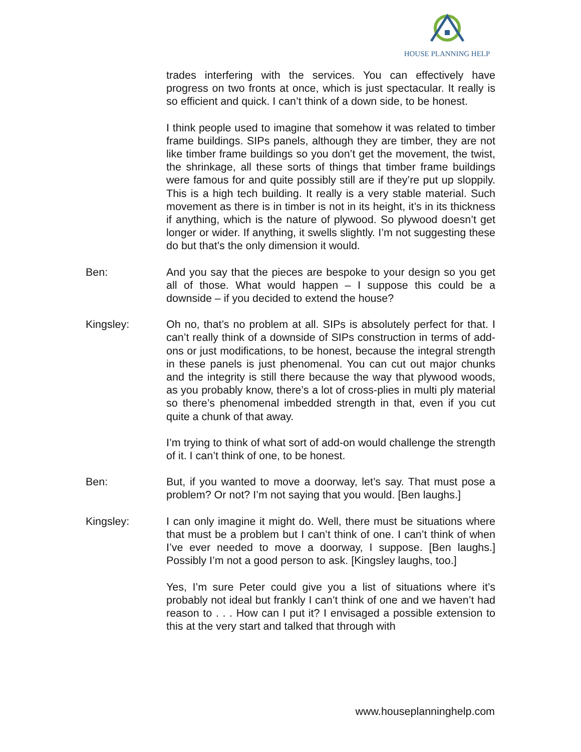HOUSE PLANNING HELP
trades interfering with the services. You can effectively have progress on two fronts at once, which is just spectacular. It really is so efficient and quick. I can’t think of a down side, to be honest.
I think people used to imagine that somehow it was related to timber frame buildings. SIPs panels, although they are timber, they are not like timber frame buildings so you don’t get the movement, the twist, the shrinkage, all these sorts of things that timber frame buildings were famous for and quite possibly still are if they’re put up sloppily. This is a high tech building. It really is a very stable material. Such movement as there is in timber is not in its height, it’s in its thickness if anything, which is the nature of plywood. So plywood doesn’t get longer or wider. If anything, it swells slightly. I’m not suggesting these do but that’s the only dimension it would.
Ben: And you say that the pieces are bespoke to your design so you get all of those. What would happen – I suppose this could be a downside – if you decided to extend the house?
Kingsley: Oh no, that’s no problem at all. SIPs is absolutely perfect for that. I can’t really think of a downside of SIPs construction in terms of add-ons or just modifications, to be honest, because the integral strength in these panels is just phenomenal. You can cut out major chunks and the integrity is still there because the way that plywood woods, as you probably know, there’s a lot of cross-plies in multi ply material so there’s phenomenal imbedded strength in that, even if you cut quite a chunk of that away.
I’m trying to think of what sort of add-on would challenge the strength of it. I can’t think of one, to be honest.
Ben: But, if you wanted to move a doorway, let’s say. That must pose a problem? Or not? I’m not saying that you would. [Ben laughs.]
Kingsley: I can only imagine it might do. Well, there must be situations where that must be a problem but I can’t think of one. I can’t think of when I’ve ever needed to move a doorway, I suppose. [Ben laughs.] Possibly I’m not a good person to ask. [Kingsley laughs, too.]
Yes, I’m sure Peter could give you a list of situations where it’s probably not ideal but frankly I can’t think of one and we haven’t had reason to . . . How can I put it? I envisaged a possible extension to this at the very start and talked that through with
www.houseplanninghelp.com